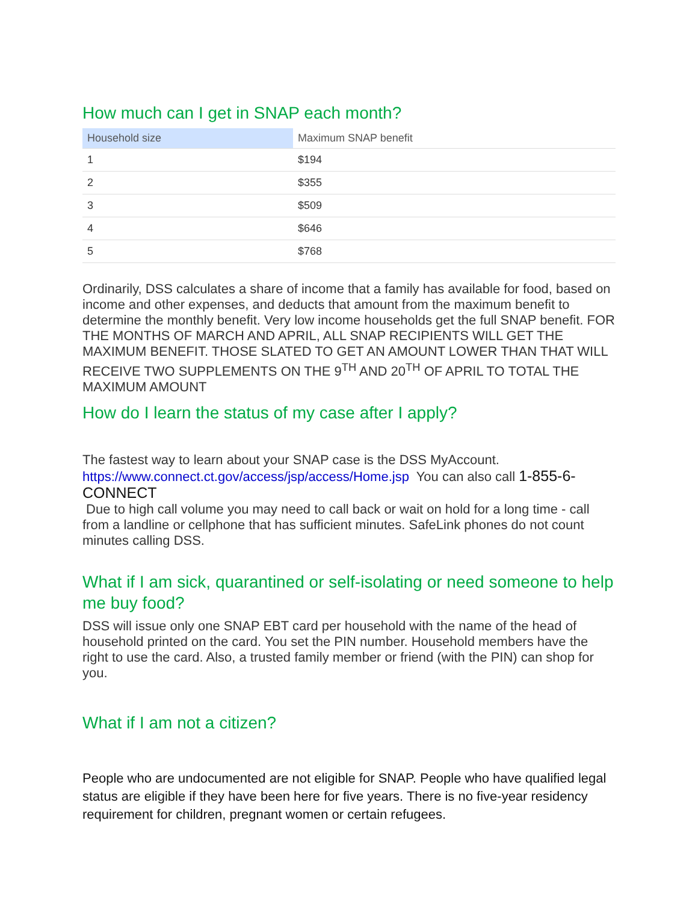How much can I get in SNAP each month?
| Household size | Maximum SNAP benefit |
| --- | --- |
| 1 | $194 |
| 2 | $355 |
| 3 | $509 |
| 4 | $646 |
| 5 | $768 |
Ordinarily, DSS calculates a share of income that a family has available for food, based on income and other expenses, and deducts that amount from the maximum benefit to determine the monthly benefit. Very low income households get the full SNAP benefit. FOR THE MONTHS OF MARCH AND APRIL, ALL SNAP RECIPIENTS WILL GET THE MAXIMUM BENEFIT. THOSE SLATED TO GET AN AMOUNT LOWER THAN THAT WILL RECEIVE TWO SUPPLEMENTS ON THE 9<sup>TH</sup> AND 20<sup>TH</sup> OF APRIL TO TOTAL THE MAXIMUM AMOUNT
How do I learn the status of my case after I apply?
The fastest way to learn about your SNAP case is the DSS MyAccount.
https://www.connect.ct.gov/access/jsp/access/Home.jsp You can also call 1-855-6-CONNECT
Due to high call volume you may need to call back or wait on hold for a long time - call from a landline or cellphone that has sufficient minutes. SafeLink phones do not count minutes calling DSS.
What if I am sick, quarantined or self-isolating or need someone to help me buy food?
DSS will issue only one SNAP EBT card per household with the name of the head of household printed on the card. You set the PIN number. Household members have the right to use the card. Also, a trusted family member or friend (with the PIN) can shop for you.
What if I am not a citizen?
People who are undocumented are not eligible for SNAP. People who have qualified legal status are eligible if they have been here for five years. There is no five-year residency requirement for children, pregnant women or certain refugees.